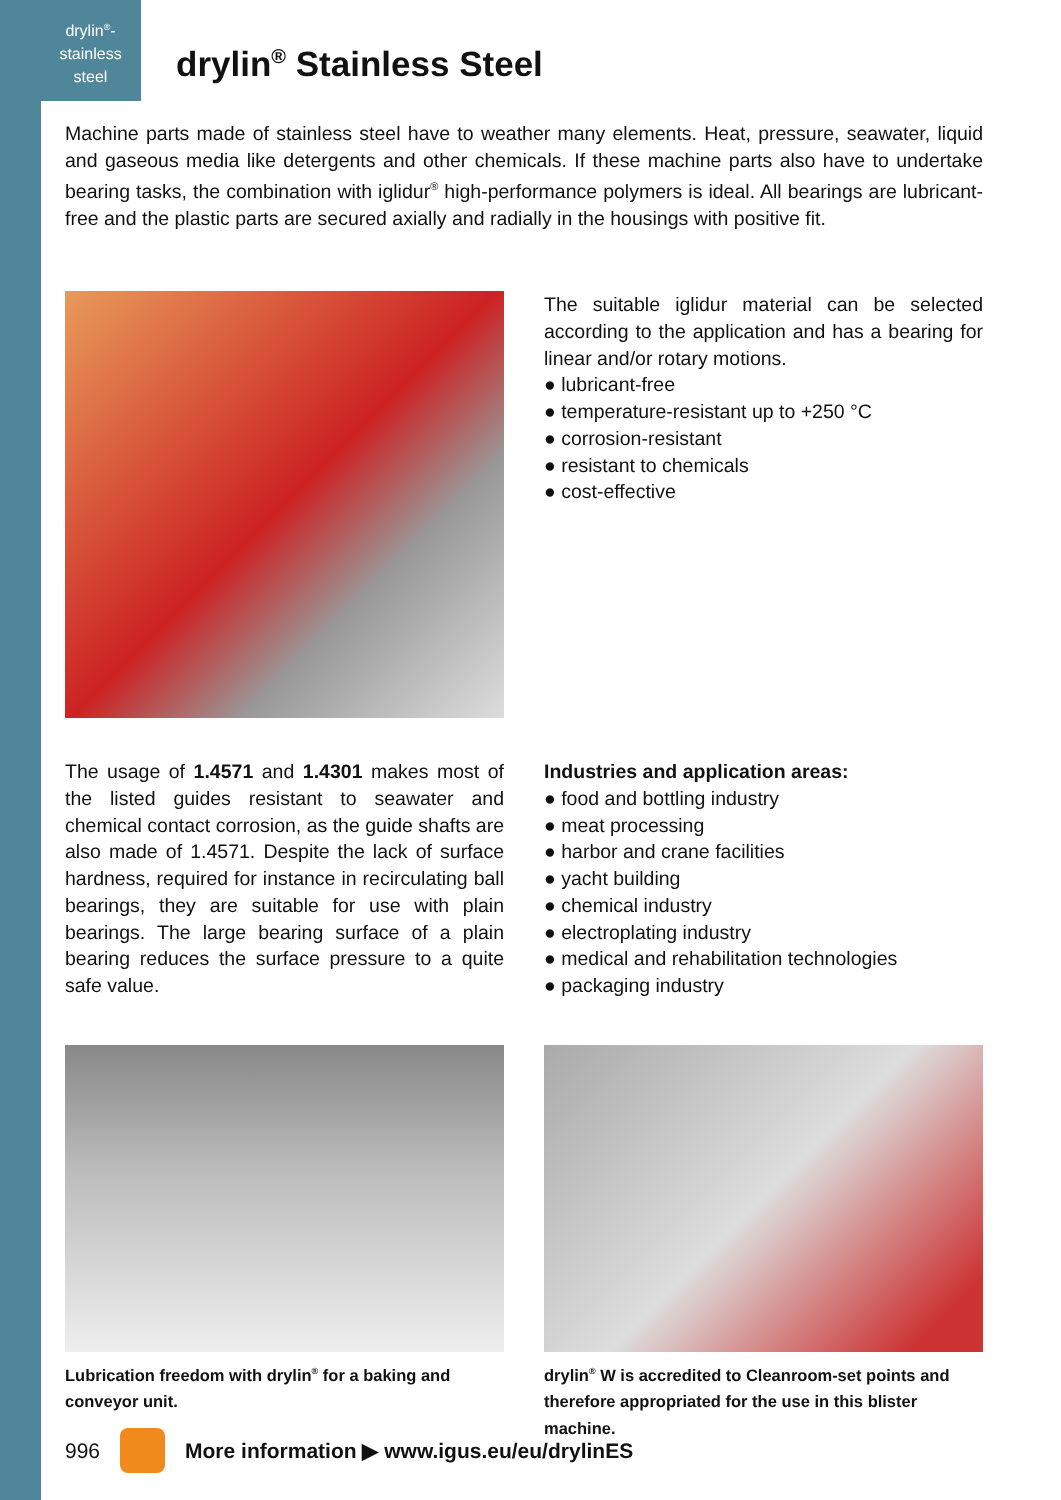drylin<sup>®</sup>-
stainless
steel
drylin<sup>®</sup> Stainless Steel
Machine parts made of stainless steel have to weather many elements. Heat, pressure, seawater, liquid and gaseous media like detergents and other chemicals. If these machine parts also have to undertake bearing tasks, the combination with iglidur<sup>®</sup> high-performance polymers is ideal. All bearings are lubricant-free and the plastic parts are secured axially and radially in the housings with positive fit.
The suitable iglidur material can be selected according to the application and has a bearing for linear and/or rotary motions.
● lubricant-free
● temperature-resistant up to +250 °C
● corrosion-resistant
● resistant to chemicals
● cost-effective
The usage of 1.4571 and 1.4301 makes most of the listed guides resistant to seawater and chemical contact corrosion, as the guide shafts are also made of 1.4571. Despite the lack of surface hardness, required for instance in recirculating ball bearings, they are suitable for use with plain bearings. The large bearing surface of a plain bearing reduces the surface pressure to a quite safe value.
Industries and application areas:
● food and bottling industry
● meat processing
● harbor and crane facilities
● yacht building
● chemical industry
● electroplating industry
● medical and rehabilitation technologies
● packaging industry
Lubrication freedom with drylin<sup>®</sup> for a baking and conveyor unit.
drylin<sup>®</sup> W is accredited to Cleanroom-set points and therefore appropriated for the use in this blister machine.
996 More information ▶ www.igus.eu/eu/drylinES